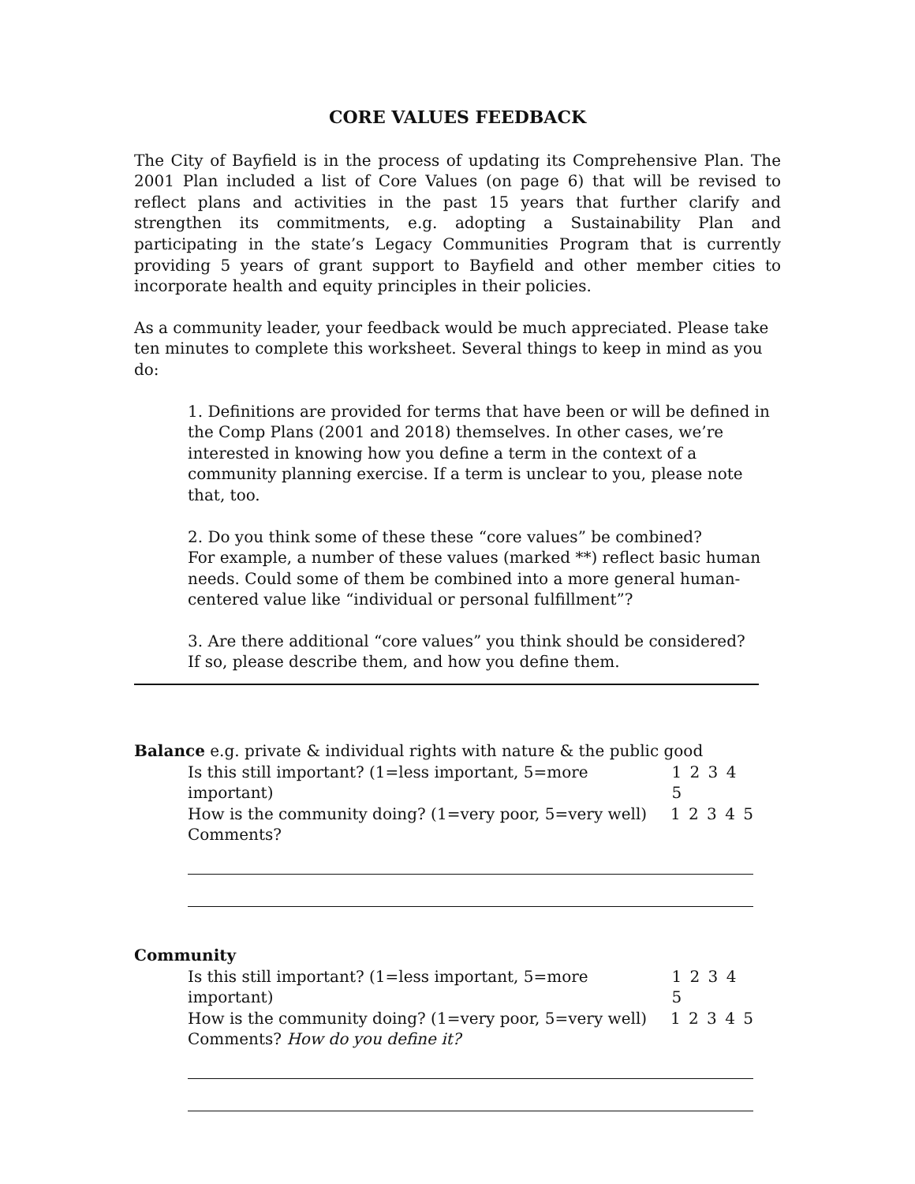CORE VALUES FEEDBACK
The City of Bayfield is in the process of updating its Comprehensive Plan. The 2001 Plan included a list of Core Values (on page 6) that will be revised to reflect plans and activities in the past 15 years that further clarify and strengthen its commitments, e.g. adopting a Sustainability Plan and participating in the state’s Legacy Communities Program that is currently providing 5 years of grant support to Bayfield and other member cities to incorporate health and equity principles in their policies.
As a community leader, your feedback would be much appreciated. Please take ten minutes to complete this worksheet. Several things to keep in mind as you do:
1. Definitions are provided for terms that have been or will be defined in the Comp Plans (2001 and 2018) themselves. In other cases, we’re interested in knowing how you define a term in the context of a community planning exercise. If a term is unclear to you, please note that, too.
2. Do you think some of these these “core values” be combined?
For example, a number of these values (marked **) reflect basic human needs. Could some of them be combined into a more general human-centered value like “individual or personal fulfillment”?
3. Are there additional “core values” you think should be considered?
If so, please describe them, and how you define them.
Balance e.g. private & individual rights with nature & the public good
Is this still important? (1=less important, 5=more important) 1 2 3 4 5
How is the community doing? (1=very poor, 5=very well) 1 2 3 4 5
Comments?
Community
Is this still important? (1=less important, 5=more important) 1 2 3 4 5
How is the community doing? (1=very poor, 5=very well) 1 2 3 4 5
Comments? How do you define it?